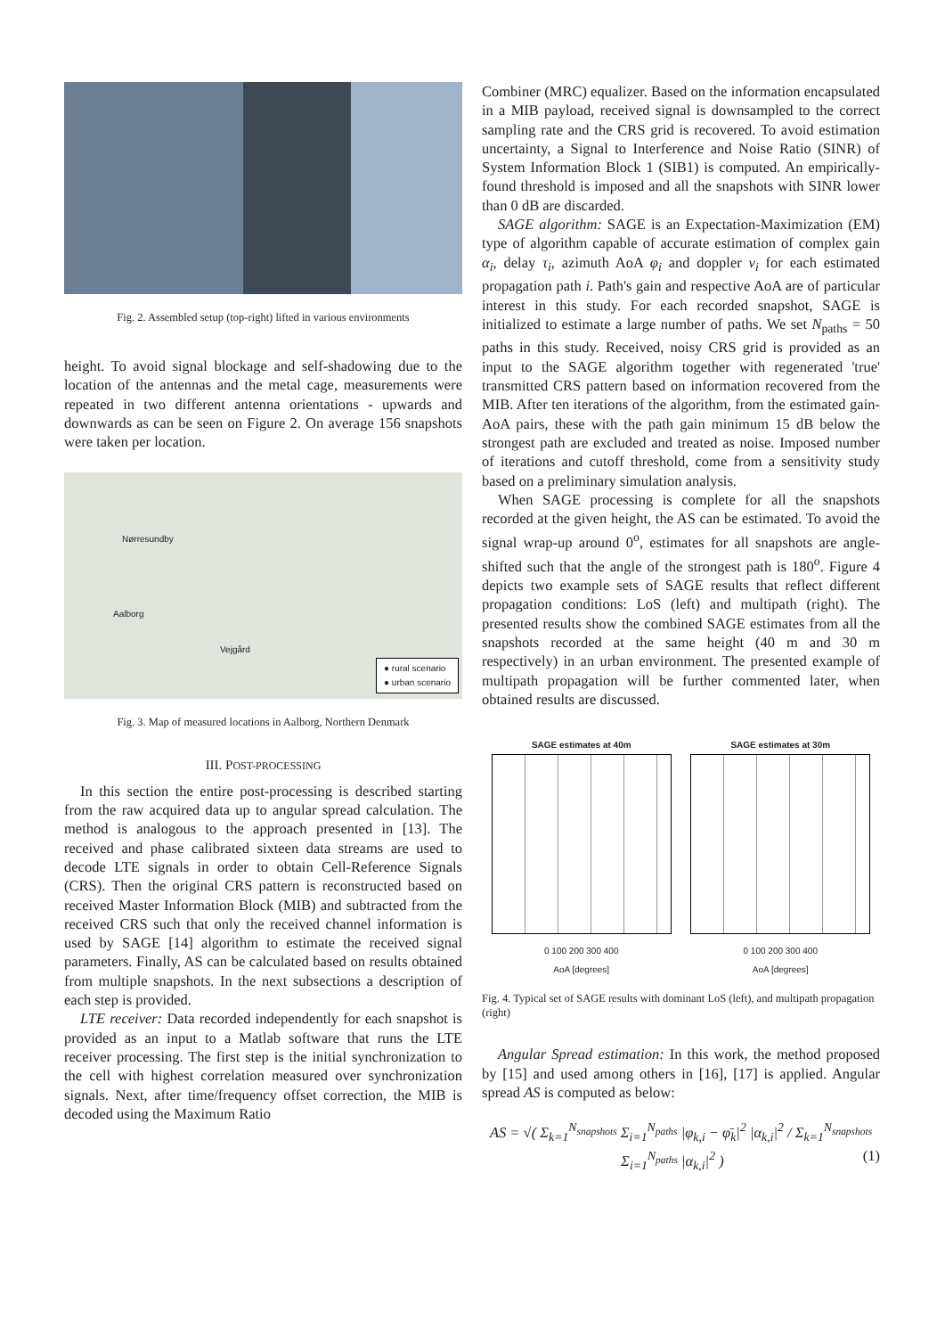Fig. 2. Assembled setup (top-right) lifted in various environments
height. To avoid signal blockage and self-shadowing due to the location of the antennas and the metal cage, measurements were repeated in two different antenna orientations - upwards and downwards as can be seen on Figure 2. On average 156 snapshots were taken per location.
Nørresundby
Aalborg
Vejgård
● rural scenario
● urban scenario
Fig. 3. Map of measured locations in Aalborg, Northern Denmark
III. POST-PROCESSING
In this section the entire post-processing is described starting from the raw acquired data up to angular spread calculation. The method is analogous to the approach presented in [13]. The received and phase calibrated sixteen data streams are used to decode LTE signals in order to obtain Cell-Reference Signals (CRS). Then the original CRS pattern is reconstructed based on received Master Information Block (MIB) and subtracted from the received CRS such that only the received channel information is used by SAGE [14] algorithm to estimate the received signal parameters. Finally, AS can be calculated based on results obtained from multiple snapshots. In the next subsections a description of each step is provided.
LTE receiver: Data recorded independently for each snapshot is provided as an input to a Matlab software that runs the LTE receiver processing. The first step is the initial synchronization to the cell with highest correlation measured over synchronization signals. Next, after time/frequency offset correction, the MIB is decoded using the Maximum Ratio
Combiner (MRC) equalizer. Based on the information encapsulated in a MIB payload, received signal is downsampled to the correct sampling rate and the CRS grid is recovered. To avoid estimation uncertainty, a Signal to Interference and Noise Ratio (SINR) of System Information Block 1 (SIB1) is computed. An empirically-found threshold is imposed and all the snapshots with SINR lower than 0 dB are discarded.
SAGE algorithm: SAGE is an Expectation-Maximization (EM) type of algorithm capable of accurate estimation of complex gain α<sub>i</sub>, delay τ<sub>i</sub>, azimuth AoA φ<sub>i</sub> and doppler ν<sub>i</sub> for each estimated propagation path i. Path's gain and respective AoA are of particular interest in this study. For each recorded snapshot, SAGE is initialized to estimate a large number of paths. We set N<sub>paths</sub> = 50 paths in this study. Received, noisy CRS grid is provided as an input to the SAGE algorithm together with regenerated 'true' transmitted CRS pattern based on information recovered from the MIB. After ten iterations of the algorithm, from the estimated gain-AoA pairs, these with the path gain minimum 15 dB below the strongest path are excluded and treated as noise. Imposed number of iterations and cutoff threshold, come from a sensitivity study based on a preliminary simulation analysis.
When SAGE processing is complete for all the snapshots recorded at the given height, the AS can be estimated. To avoid the signal wrap-up around 0<sup>o</sup>, estimates for all snapshots are angle-shifted such that the angle of the strongest path is 180<sup>o</sup>. Figure 4 depicts two example sets of SAGE results that reflect different propagation conditions: LoS (left) and multipath (right). The presented results show the combined SAGE estimates from all the snapshots recorded at the same height (40 m and 30 m respectively) in an urban environment. The presented example of multipath propagation will be further commented later, when obtained results are discussed.
SAGE estimates at 40m
0 100 200 300 400
AoA [degrees]
SAGE estimates at 30m
0 100 200 300 400
AoA [degrees]
Fig. 4. Typical set of SAGE results with dominant LoS (left), and multipath propagation (right)
Angular Spread estimation: In this work, the method proposed by [15] and used among others in [16], [17] is applied. Angular spread AS is computed as below:
AS = √( Σ<sub>k=1</sub><sup>N<sub>snapshots</sub></sup> Σ<sub>i=1</sub><sup>N<sub>paths</sub></sup> |φ<sub>k,i</sub> − φ̄<sub>k</sub>|<sup>2</sup> |α<sub>k,i</sub>|<sup>2</sup> / Σ<sub>k=1</sub><sup>N<sub>snapshots</sub></sup> Σ<sub>i=1</sub><sup>N<sub>paths</sub></sup> |α<sub>k,i</sub>|<sup>2</sup> ) (1)